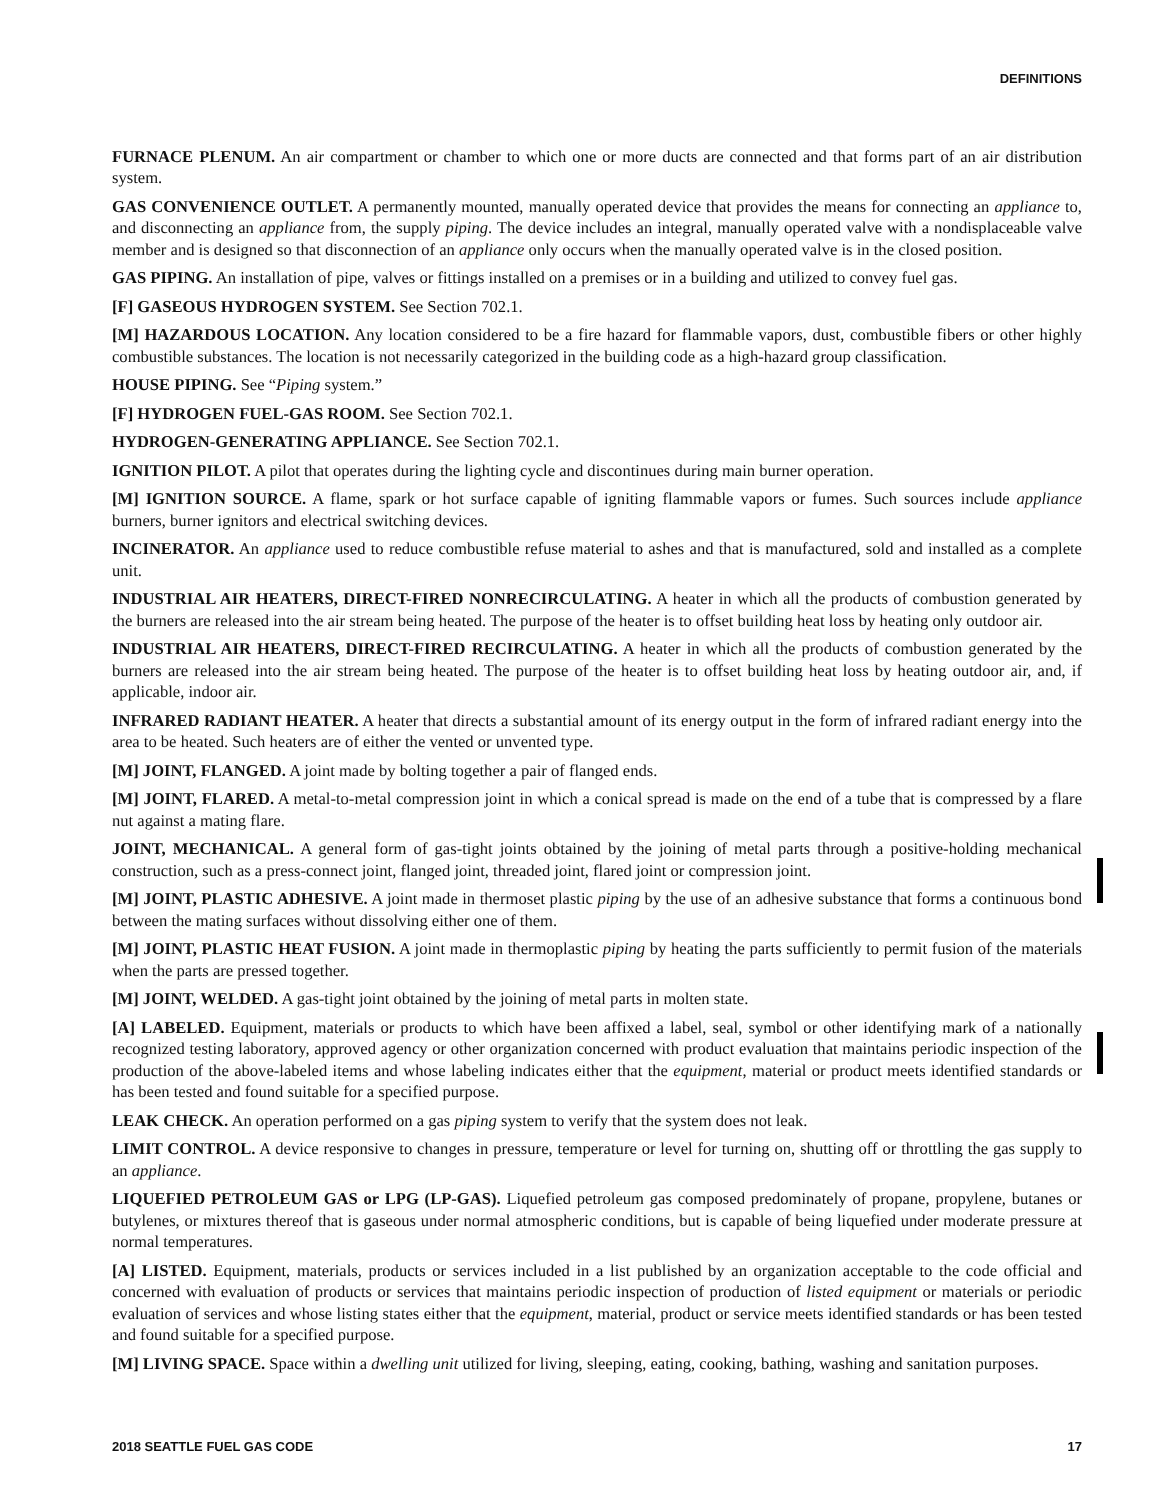DEFINITIONS
FURNACE PLENUM. An air compartment or chamber to which one or more ducts are connected and that forms part of an air distribution system.
GAS CONVENIENCE OUTLET. A permanently mounted, manually operated device that provides the means for connecting an appliance to, and disconnecting an appliance from, the supply piping. The device includes an integral, manually operated valve with a nondisplaceable valve member and is designed so that disconnection of an appliance only occurs when the manually operated valve is in the closed position.
GAS PIPING. An installation of pipe, valves or fittings installed on a premises or in a building and utilized to convey fuel gas.
[F] GASEOUS HYDROGEN SYSTEM. See Section 702.1.
[M] HAZARDOUS LOCATION. Any location considered to be a fire hazard for flammable vapors, dust, combustible fibers or other highly combustible substances. The location is not necessarily categorized in the building code as a high-hazard group classification.
HOUSE PIPING. See “Piping system.”
[F] HYDROGEN FUEL-GAS ROOM. See Section 702.1.
HYDROGEN-GENERATING APPLIANCE. See Section 702.1.
IGNITION PILOT. A pilot that operates during the lighting cycle and discontinues during main burner operation.
[M] IGNITION SOURCE. A flame, spark or hot surface capable of igniting flammable vapors or fumes. Such sources include appliance burners, burner ignitors and electrical switching devices.
INCINERATOR. An appliance used to reduce combustible refuse material to ashes and that is manufactured, sold and installed as a complete unit.
INDUSTRIAL AIR HEATERS, DIRECT-FIRED NONRECIRCULATING. A heater in which all the products of combustion generated by the burners are released into the air stream being heated. The purpose of the heater is to offset building heat loss by heating only outdoor air.
INDUSTRIAL AIR HEATERS, DIRECT-FIRED RECIRCULATING. A heater in which all the products of combustion generated by the burners are released into the air stream being heated. The purpose of the heater is to offset building heat loss by heating outdoor air, and, if applicable, indoor air.
INFRARED RADIANT HEATER. A heater that directs a substantial amount of its energy output in the form of infrared radiant energy into the area to be heated. Such heaters are of either the vented or unvented type.
[M] JOINT, FLANGED. A joint made by bolting together a pair of flanged ends.
[M] JOINT, FLARED. A metal-to-metal compression joint in which a conical spread is made on the end of a tube that is compressed by a flare nut against a mating flare.
JOINT, MECHANICAL. A general form of gas-tight joints obtained by the joining of metal parts through a positive-holding mechanical construction, such as a press-connect joint, flanged joint, threaded joint, flared joint or compression joint.
[M] JOINT, PLASTIC ADHESIVE. A joint made in thermoset plastic piping by the use of an adhesive substance that forms a continuous bond between the mating surfaces without dissolving either one of them.
[M] JOINT, PLASTIC HEAT FUSION. A joint made in thermoplastic piping by heating the parts sufficiently to permit fusion of the materials when the parts are pressed together.
[M] JOINT, WELDED. A gas-tight joint obtained by the joining of metal parts in molten state.
[A] LABELED. Equipment, materials or products to which have been affixed a label, seal, symbol or other identifying mark of a nationally recognized testing laboratory, approved agency or other organization concerned with product evaluation that maintains periodic inspection of the production of the above-labeled items and whose labeling indicates either that the equipment, material or product meets identified standards or has been tested and found suitable for a specified purpose.
LEAK CHECK. An operation performed on a gas piping system to verify that the system does not leak.
LIMIT CONTROL. A device responsive to changes in pressure, temperature or level for turning on, shutting off or throttling the gas supply to an appliance.
LIQUEFIED PETROLEUM GAS or LPG (LP-GAS). Liquefied petroleum gas composed predominately of propane, propylene, butanes or butylenes, or mixtures thereof that is gaseous under normal atmospheric conditions, but is capable of being liquefied under moderate pressure at normal temperatures.
[A] LISTED. Equipment, materials, products or services included in a list published by an organization acceptable to the code official and concerned with evaluation of products or services that maintains periodic inspection of production of listed equipment or materials or periodic evaluation of services and whose listing states either that the equipment, material, product or service meets identified standards or has been tested and found suitable for a specified purpose.
[M] LIVING SPACE. Space within a dwelling unit utilized for living, sleeping, eating, cooking, bathing, washing and sanitation purposes.
2018 SEATTLE FUEL GAS CODE 17